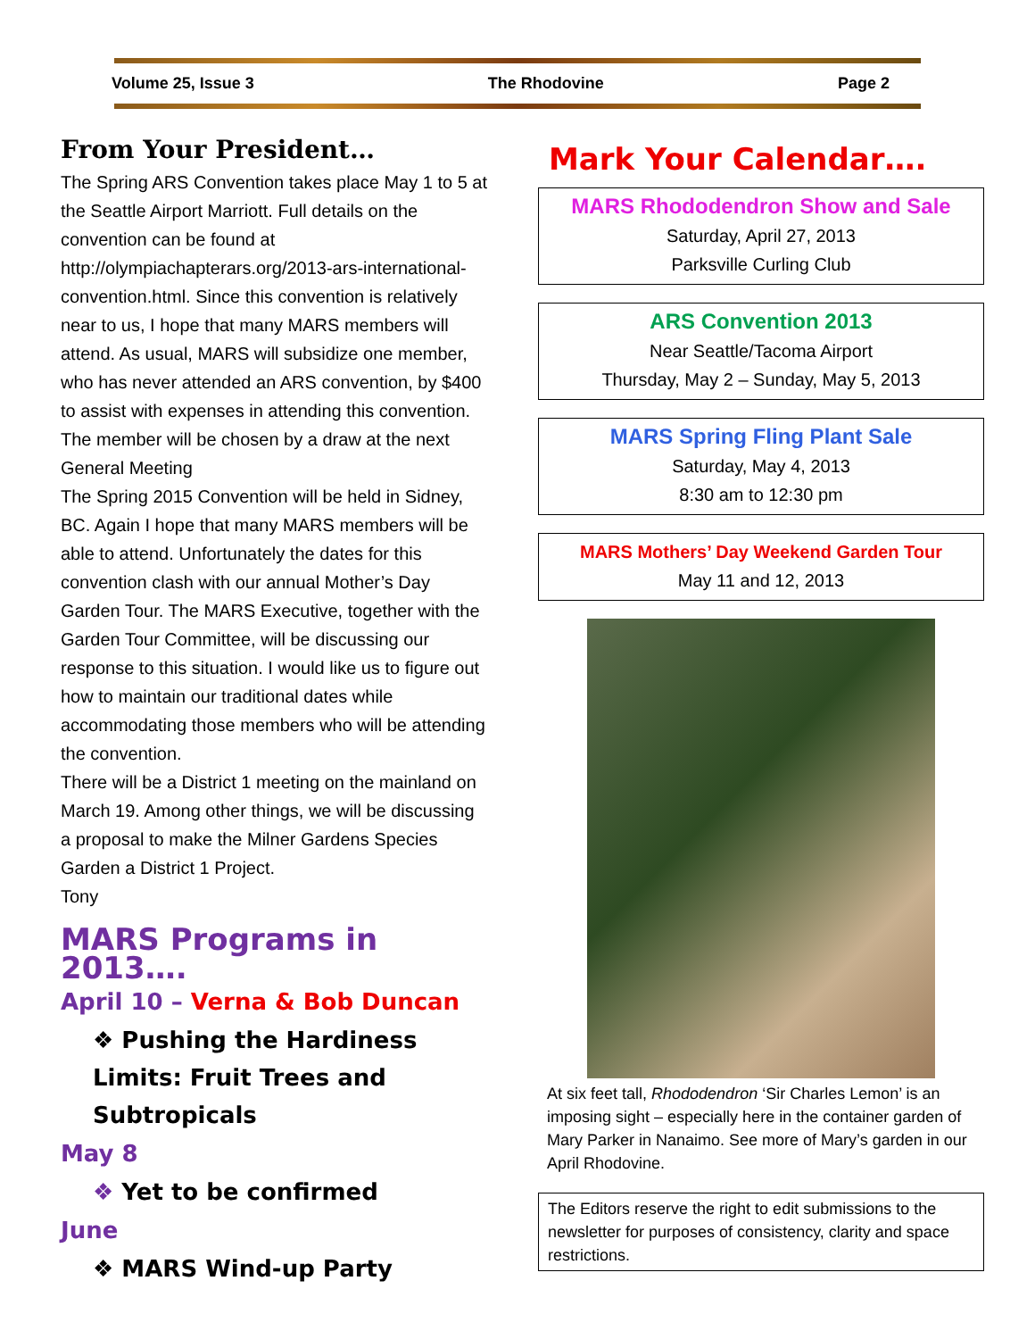Volume 25, Issue 3 The Rhodovine Page 2
From Your President…
The Spring ARS Convention takes place May 1 to 5 at the Seattle Airport Marriott. Full details on the convention can be found at http://olympiachapterars.org/2013-ars-international-convention.html. Since this convention is relatively near to us, I hope that many MARS members will attend. As usual, MARS will subsidize one member, who has never attended an ARS convention, by $400 to assist with expenses in attending this convention. The member will be chosen by a draw at the next General Meeting
The Spring 2015 Convention will be held in Sidney, BC. Again I hope that many MARS members will be able to attend. Unfortunately the dates for this convention clash with our annual Mother’s Day Garden Tour. The MARS Executive, together with the Garden Tour Committee, will be discussing our response to this situation. I would like us to figure out how to maintain our traditional dates while accommodating those members who will be attending the convention.
There will be a District 1 meeting on the mainland on March 19. Among other things, we will be discussing a proposal to make the Milner Gardens Species Garden a District 1 Project.
Tony
MARS Programs in 2013….
April 10 – Verna & Bob Duncan
❖ Pushing the Hardiness Limits: Fruit Trees and Subtropicals
May 8
❖ Yet to be confirmed
June
❖ MARS Wind-up Party
Mark Your Calendar….
MARS Rhododendron Show and Sale
Saturday, April 27, 2013
Parksville Curling Club
ARS Convention 2013
Near Seattle/Tacoma Airport
Thursday, May 2 – Sunday, May 5, 2013
MARS Spring Fling Plant Sale
Saturday, May 4, 2013
8:30 am to 12:30 pm
MARS Mothers’ Day Weekend Garden Tour
May 11 and 12, 2013
At six feet tall, Rhododendron ‘Sir Charles Lemon’ is an imposing sight – especially here in the container garden of Mary Parker in Nanaimo. See more of Mary’s garden in our April Rhodovine.
The Editors reserve the right to edit submissions to the newsletter for purposes of consistency, clarity and space restrictions.